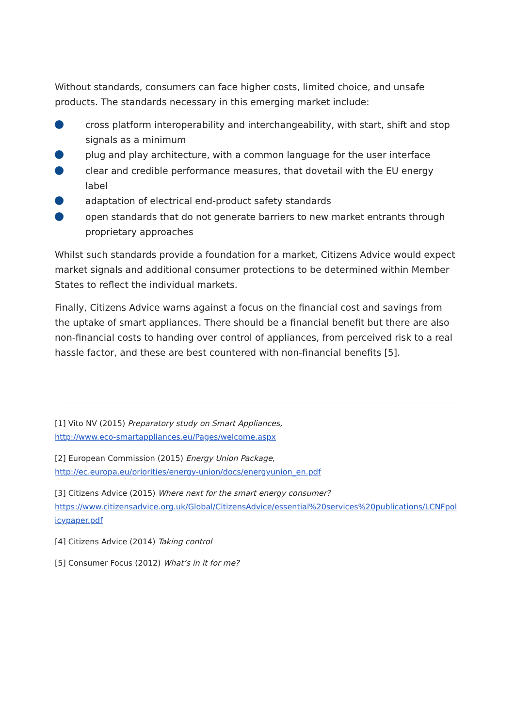Without standards, consumers can face higher costs, limited choice, and unsafe products. The standards necessary in this emerging market include:
cross platform interoperability and interchangeability, with start, shift and stop signals as a minimum
plug and play architecture, with a common language for the user interface
clear and credible performance measures, that dovetail with the EU energy label
adaptation of electrical end-product safety standards
open standards that do not generate barriers to new market entrants through proprietary approaches
Whilst such standards provide a foundation for a market, Citizens Advice would expect market signals and additional consumer protections to be determined within Member States to reflect the individual markets.
Finally, Citizens Advice warns against a focus on the financial cost and savings from the uptake of smart appliances. There should be a financial benefit but there are also non-financial costs to handing over control of appliances, from perceived risk to a real hassle factor, and these are best countered with non-financial benefits [5].
[1] Vito NV (2015) Preparatory study on Smart Appliances,
http://www.eco-smartappliances.eu/Pages/welcome.aspx
[2] European Commission (2015) Energy Union Package,
http://ec.europa.eu/priorities/energy-union/docs/energyunion_en.pdf
[3] Citizens Advice (2015) Where next for the smart energy consumer?
https://www.citizensadvice.org.uk/Global/CitizensAdvice/essential%20services%20publications/LCNFpolicypaper.pdf
[4] Citizens Advice (2014) Taking control
[5] Consumer Focus (2012) What’s in it for me?